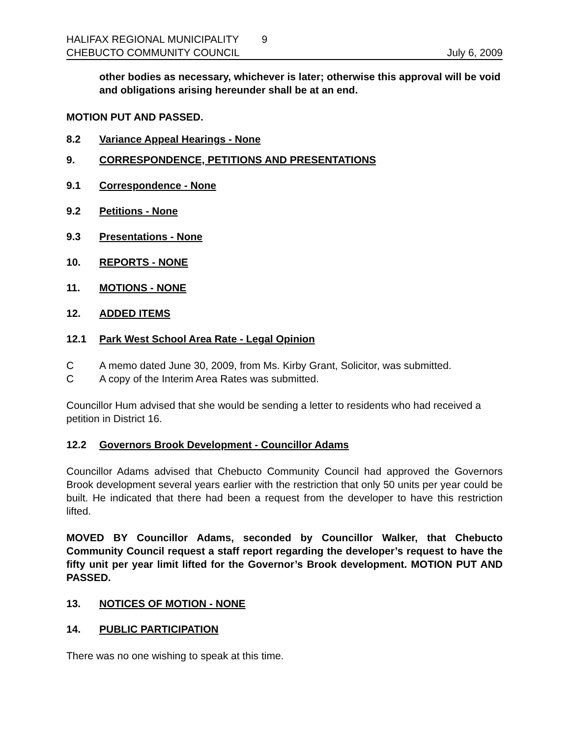HALIFAX REGIONAL MUNICIPALITY 9
CHEBUCTO COMMUNITY COUNCIL July 6, 2009
other bodies as necessary, whichever is later; otherwise this approval will be void and obligations arising hereunder shall be at an end.
MOTION PUT AND PASSED.
8.2 Variance Appeal Hearings - None
9. CORRESPONDENCE, PETITIONS AND PRESENTATIONS
9.1 Correspondence - None
9.2 Petitions - None
9.3 Presentations - None
10. REPORTS - NONE
11. MOTIONS - NONE
12. ADDED ITEMS
12.1 Park West School Area Rate - Legal Opinion
C A memo dated June 30, 2009, from Ms. Kirby Grant, Solicitor, was submitted.
C A copy of the Interim Area Rates was submitted.
Councillor Hum advised that she would be sending a letter to residents who had received a petition in District 16.
12.2 Governors Brook Development - Councillor Adams
Councillor Adams advised that Chebucto Community Council had approved the Governors Brook development several years earlier with the restriction that only 50 units per year could be built. He indicated that there had been a request from the developer to have this restriction lifted.
MOVED BY Councillor Adams, seconded by Councillor Walker, that Chebucto Community Council request a staff report regarding the developer’s request to have the fifty unit per year limit lifted for the Governor’s Brook development. MOTION PUT AND PASSED.
13. NOTICES OF MOTION - NONE
14. PUBLIC PARTICIPATION
There was no one wishing to speak at this time.